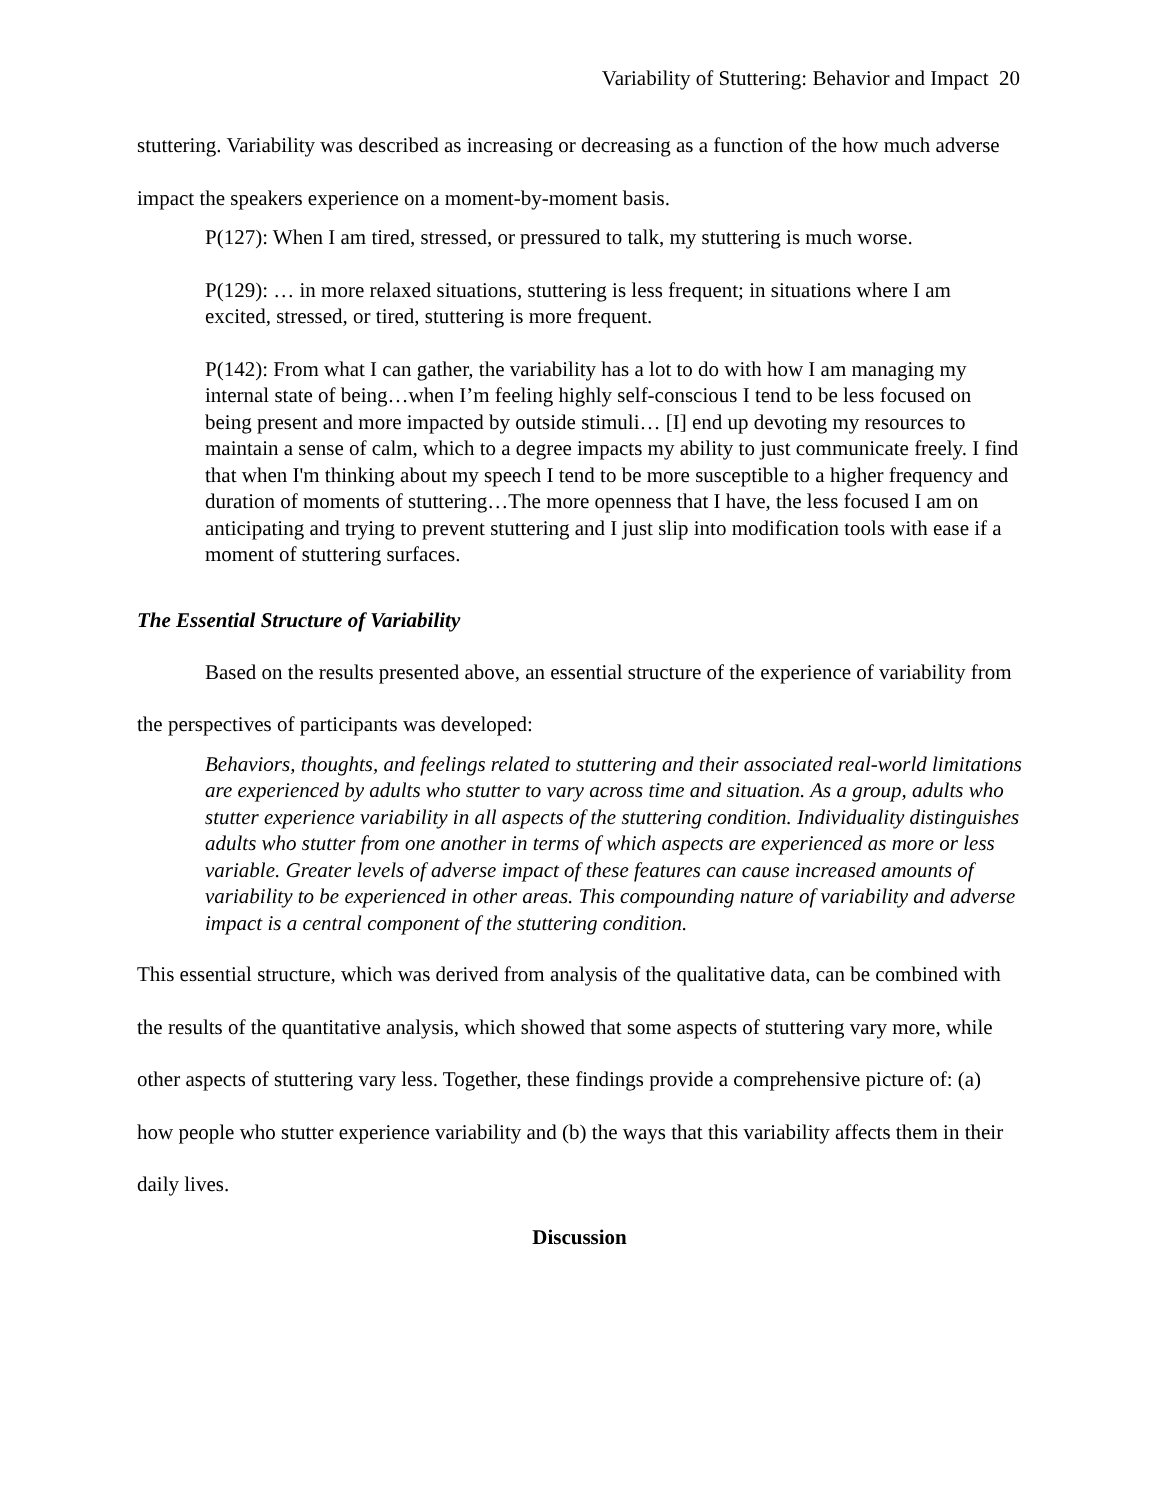Variability of Stuttering: Behavior and Impact 20
stuttering. Variability was described as increasing or decreasing as a function of the how much adverse impact the speakers experience on a moment-by-moment basis.
P(127): When I am tired, stressed, or pressured to talk, my stuttering is much worse.
P(129): … in more relaxed situations, stuttering is less frequent; in situations where I am excited, stressed, or tired, stuttering is more frequent.
P(142): From what I can gather, the variability has a lot to do with how I am managing my internal state of being…when I’m feeling highly self-conscious I tend to be less focused on being present and more impacted by outside stimuli… [I] end up devoting my resources to maintain a sense of calm, which to a degree impacts my ability to just communicate freely. I find that when I'm thinking about my speech I tend to be more susceptible to a higher frequency and duration of moments of stuttering…The more openness that I have, the less focused I am on anticipating and trying to prevent stuttering and I just slip into modification tools with ease if a moment of stuttering surfaces.
The Essential Structure of Variability
Based on the results presented above, an essential structure of the experience of variability from the perspectives of participants was developed:
Behaviors, thoughts, and feelings related to stuttering and their associated real-world limitations are experienced by adults who stutter to vary across time and situation. As a group, adults who stutter experience variability in all aspects of the stuttering condition. Individuality distinguishes adults who stutter from one another in terms of which aspects are experienced as more or less variable. Greater levels of adverse impact of these features can cause increased amounts of variability to be experienced in other areas. This compounding nature of variability and adverse impact is a central component of the stuttering condition.
This essential structure, which was derived from analysis of the qualitative data, can be combined with the results of the quantitative analysis, which showed that some aspects of stuttering vary more, while other aspects of stuttering vary less. Together, these findings provide a comprehensive picture of: (a) how people who stutter experience variability and (b) the ways that this variability affects them in their daily lives.
Discussion